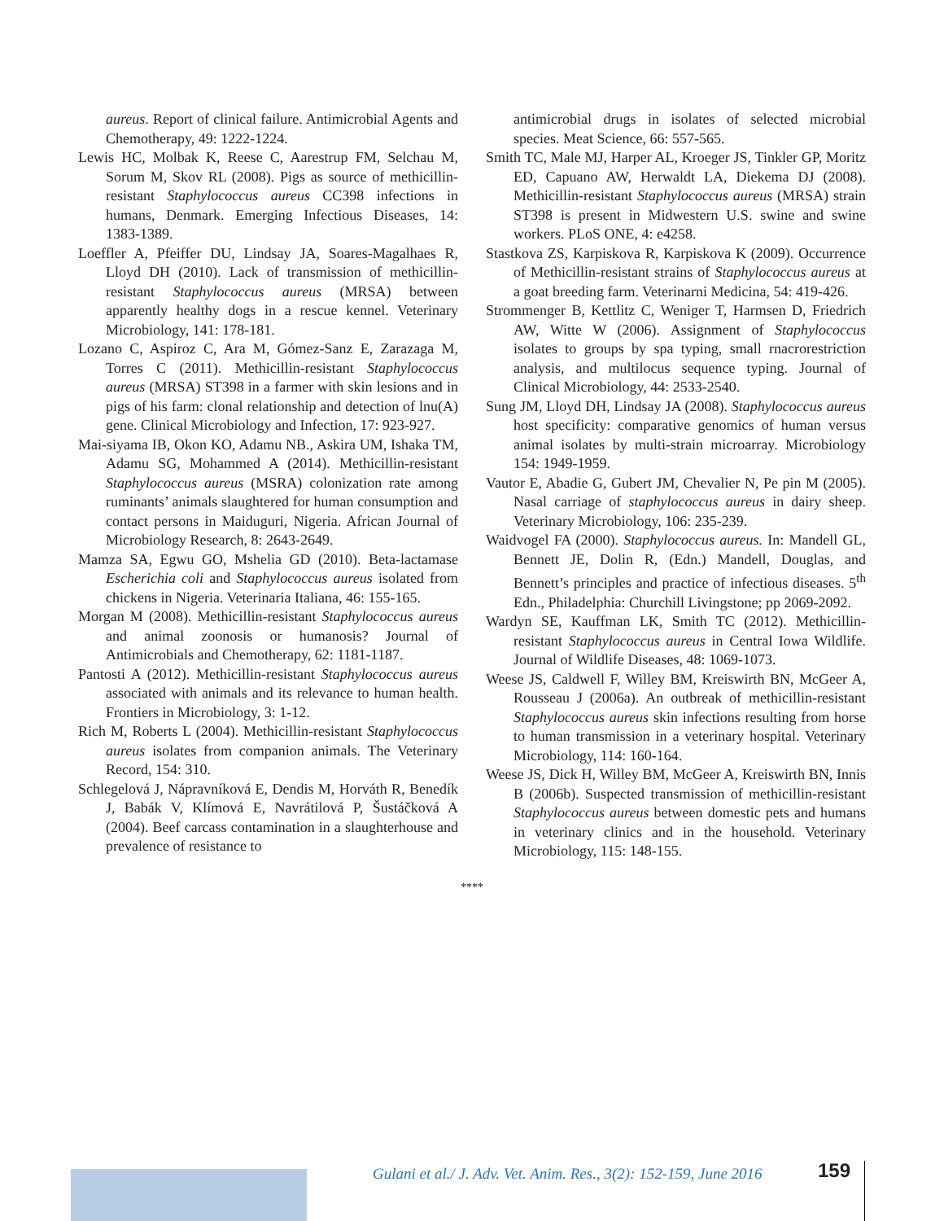aureus. Report of clinical failure. Antimicrobial Agents and Chemotherapy, 49: 1222-1224.
Lewis HC, Molbak K, Reese C, Aarestrup FM, Selchau M, Sorum M, Skov RL (2008). Pigs as source of methicillin-resistant Staphylococcus aureus CC398 infections in humans, Denmark. Emerging Infectious Diseases, 14: 1383-1389.
Loeffler A, Pfeiffer DU, Lindsay JA, Soares-Magalhaes R, Lloyd DH (2010). Lack of transmission of methicillin-resistant Staphylococcus aureus (MRSA) between apparently healthy dogs in a rescue kennel. Veterinary Microbiology, 141: 178-181.
Lozano C, Aspiroz C, Ara M, Gómez-Sanz E, Zarazaga M, Torres C (2011). Methicillin-resistant Staphylococcus aureus (MRSA) ST398 in a farmer with skin lesions and in pigs of his farm: clonal relationship and detection of lnu(A) gene. Clinical Microbiology and Infection, 17: 923-927.
Mai-siyama IB, Okon KO, Adamu NB., Askira UM, Ishaka TM, Adamu SG, Mohammed A (2014). Methicillin-resistant Staphylococcus aureus (MSRA) colonization rate among ruminants’ animals slaughtered for human consumption and contact persons in Maiduguri, Nigeria. African Journal of Microbiology Research, 8: 2643-2649.
Mamza SA, Egwu GO, Mshelia GD (2010). Beta-lactamase Escherichia coli and Staphylococcus aureus isolated from chickens in Nigeria. Veterinaria Italiana, 46: 155-165.
Morgan M (2008). Methicillin-resistant Staphylococcus aureus and animal zoonosis or humanosis? Journal of Antimicrobials and Chemotherapy, 62: 1181-1187.
Pantosti A (2012). Methicillin-resistant Staphylococcus aureus associated with animals and its relevance to human health. Frontiers in Microbiology, 3: 1-12.
Rich M, Roberts L (2004). Methicillin-resistant Staphylococcus aureus isolates from companion animals. The Veterinary Record, 154: 310.
Schlegelová J, Nápravníková E, Dendis M, Horváth R, Benedík J, Babák V, Klímová E, Navrátilová P, Šustáčková A (2004). Beef carcass contamination in a slaughterhouse and prevalence of resistance to
antimicrobial drugs in isolates of selected microbial species. Meat Science, 66: 557-565.
Smith TC, Male MJ, Harper AL, Kroeger JS, Tinkler GP, Moritz ED, Capuano AW, Herwaldt LA, Diekema DJ (2008). Methicillin-resistant Staphylococcus aureus (MRSA) strain ST398 is present in Midwestern U.S. swine and swine workers. PLoS ONE, 4: e4258.
Stastkova ZS, Karpiskova R, Karpiskova K (2009). Occurrence of Methicillin-resistant strains of Staphylococcus aureus at a goat breeding farm. Veterinarni Medicina, 54: 419-426.
Strommenger B, Kettlitz C, Weniger T, Harmsen D, Friedrich AW, Witte W (2006). Assignment of Staphylococcus isolates to groups by spa typing, small rnacrorestriction analysis, and multilocus sequence typing. Journal of Clinical Microbiology, 44: 2533-2540.
Sung JM, Lloyd DH, Lindsay JA (2008). Staphylococcus aureus host specificity: comparative genomics of human versus animal isolates by multi-strain microarray. Microbiology 154: 1949-1959.
Vautor E, Abadie G, Gubert JM, Chevalier N, Pe pin M (2005). Nasal carriage of staphylococcus aureus in dairy sheep. Veterinary Microbiology, 106: 235-239.
Waidvogel FA (2000). Staphylococcus aureus. In: Mandell GL, Bennett JE, Dolin R, (Edn.) Mandell, Douglas, and Bennett’s principles and practice of infectious diseases. 5<sup>th</sup> Edn., Philadelphia: Churchill Livingstone; pp 2069-2092.
Wardyn SE, Kauffman LK, Smith TC (2012). Methicillin-resistant Staphylococcus aureus in Central Iowa Wildlife. Journal of Wildlife Diseases, 48: 1069-1073.
Weese JS, Caldwell F, Willey BM, Kreiswirth BN, McGeer A, Rousseau J (2006a). An outbreak of methicillin-resistant Staphylococcus aureus skin infections resulting from horse to human transmission in a veterinary hospital. Veterinary Microbiology, 114: 160-164.
Weese JS, Dick H, Willey BM, McGeer A, Kreiswirth BN, Innis B (2006b). Suspected transmission of methicillin-resistant Staphylococcus aureus between domestic pets and humans in veterinary clinics and in the household. Veterinary Microbiology, 115: 148-155.
****
Gulani et al./ J. Adv. Vet. Anim. Res., 3(2): 152-159, June 2016
159